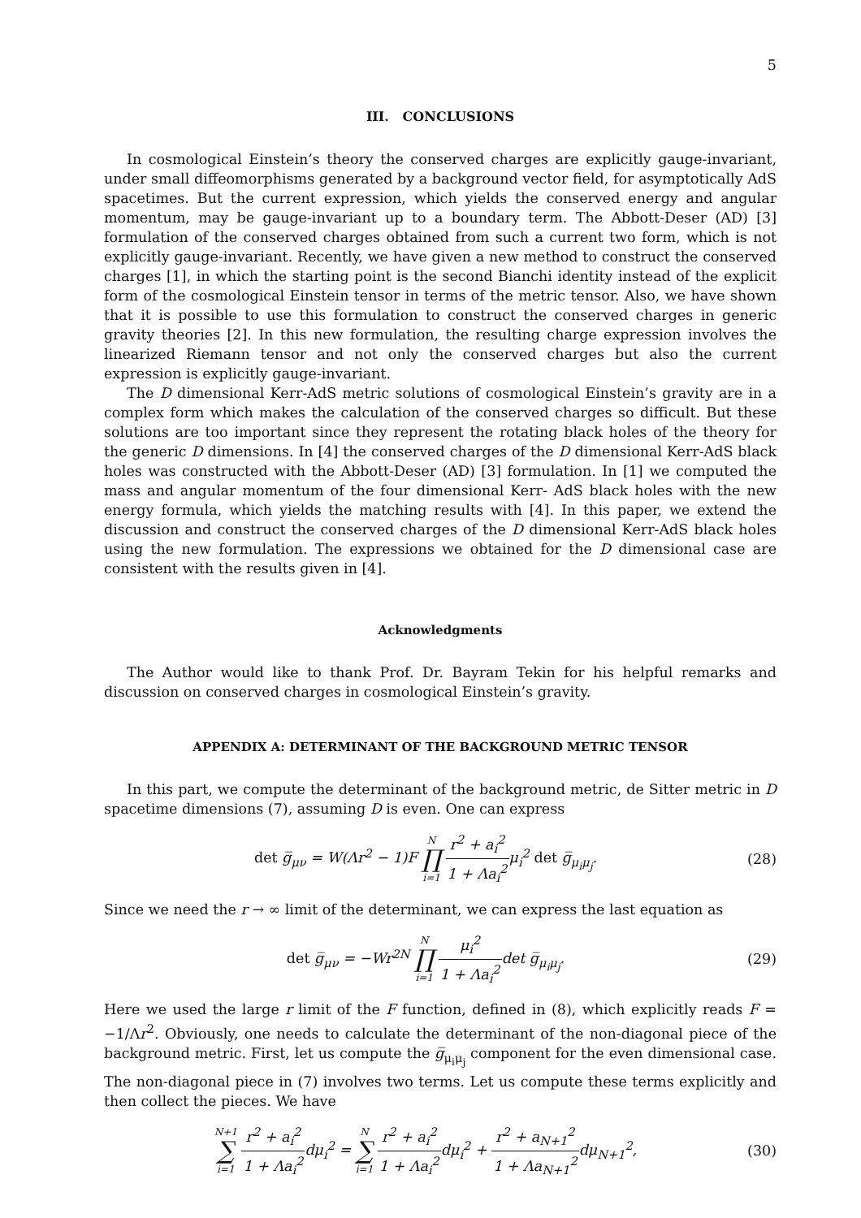5
III. CONCLUSIONS
In cosmological Einstein’s theory the conserved charges are explicitly gauge-invariant, under small diffeomorphisms generated by a background vector field, for asymptotically AdS spacetimes. But the current expression, which yields the conserved energy and angular momentum, may be gauge-invariant up to a boundary term. The Abbott-Deser (AD) [3] formulation of the conserved charges obtained from such a current two form, which is not explicitly gauge-invariant. Recently, we have given a new method to construct the conserved charges [1], in which the starting point is the second Bianchi identity instead of the explicit form of the cosmological Einstein tensor in terms of the metric tensor. Also, we have shown that it is possible to use this formulation to construct the conserved charges in generic gravity theories [2]. In this new formulation, the resulting charge expression involves the linearized Riemann tensor and not only the conserved charges but also the current expression is explicitly gauge-invariant.
The D dimensional Kerr-AdS metric solutions of cosmological Einstein’s gravity are in a complex form which makes the calculation of the conserved charges so difficult. But these solutions are too important since they represent the rotating black holes of the theory for the generic D dimensions. In [4] the conserved charges of the D dimensional Kerr-AdS black holes was constructed with the Abbott-Deser (AD) [3] formulation. In [1] we computed the mass and angular momentum of the four dimensional Kerr- AdS black holes with the new energy formula, which yields the matching results with [4]. In this paper, we extend the discussion and construct the conserved charges of the D dimensional Kerr-AdS black holes using the new formulation. The expressions we obtained for the D dimensional case are consistent with the results given in [4].
Acknowledgments
The Author would like to thank Prof. Dr. Bayram Tekin for his helpful remarks and discussion on conserved charges in cosmological Einstein’s gravity.
APPENDIX A: DETERMINANT OF THE BACKGROUND METRIC TENSOR
In this part, we compute the determinant of the background metric, de Sitter metric in D spacetime dimensions (7), assuming D is even. One can express
det g̅<sub>μν</sub> = W(Λr<sup>2</sup> − 1)F N ∏ i=1 r<sup>2</sup> + a<sub>i</sub><sup>2</sup> 1 + Λa<sub>i</sub><sup>2</sup>μ<sub>i</sub><sup>2</sup> det g̅<sub>μ<sub>i</sub>μ<sub>j</sub></sub>.
(28)
Since we need the r → ∞ limit of the determinant, we can express the last equation as
det g̅<sub>μν</sub> = −Wr<sup>2N</sup> N ∏ i=1 μ<sub>i</sub><sup>2</sup> 1 + Λa<sub>i</sub><sup>2</sup>det g̅<sub>μ<sub>i</sub>μ<sub>j</sub></sub>.
(29)
Here we used the large r limit of the F function, defined in (8), which explicitly reads F = −1/Λr<sup>2</sup>. Obviously, one needs to calculate the determinant of the non-diagonal piece of the background metric. First, let us compute the g̅<sub>μ<sub>i</sub>μ<sub>j</sub></sub> component for the even dimensional case. The non-diagonal piece in (7) involves two terms. Let us compute these terms explicitly and then collect the pieces. We have
N+1 ∑ i=1 r<sup>2</sup> + a<sub>i</sub><sup>2</sup> 1 + Λa<sub>i</sub><sup>2</sup>dμ<sub>i</sub><sup>2</sup> = N ∑ i=1 r<sup>2</sup> + a<sub>i</sub><sup>2</sup> 1 + Λa<sub>i</sub><sup>2</sup>dμ<sub>i</sub><sup>2</sup> + r<sup>2</sup> + a<sub>N+1</sub><sup>2</sup> 1 + Λa<sub>N+1</sub><sup>2</sup>dμ<sub>N+1</sub><sup>2</sup>,
(30)